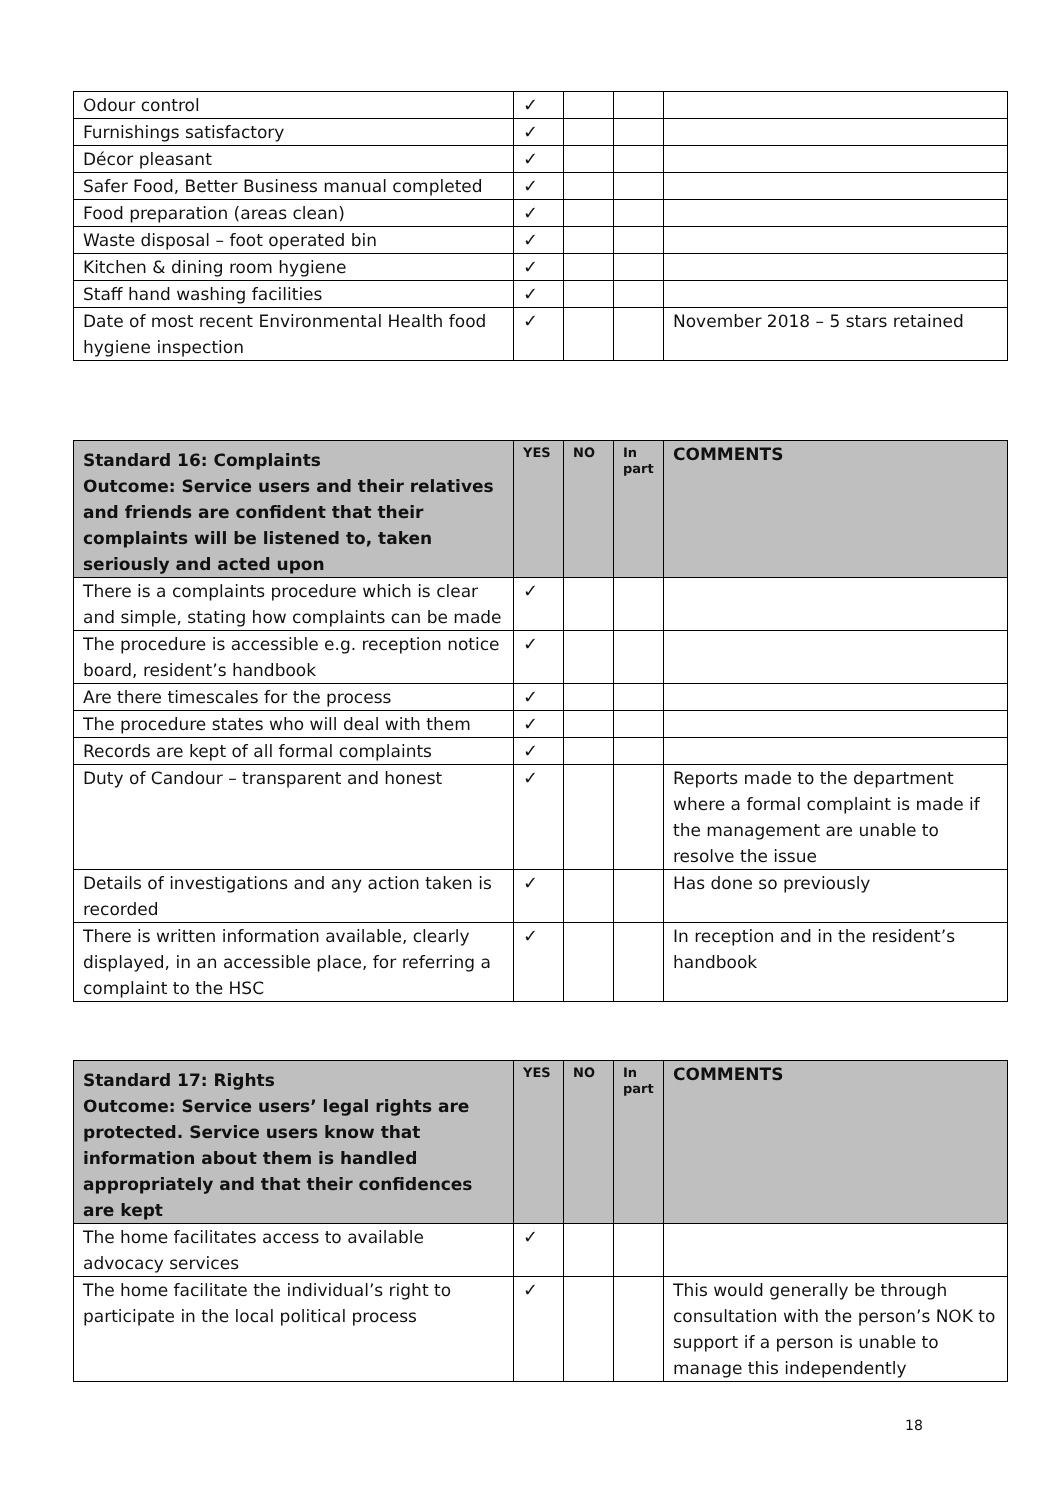| Odour control | ✓ | | | |
| Furnishings satisfactory | ✓ | | | |
| Décor pleasant | ✓ | | | |
| Safer Food, Better Business manual completed | ✓ | | | |
| Food preparation (areas clean) | ✓ | | | |
| Waste disposal – foot operated bin | ✓ | | | |
| Kitchen & dining room hygiene | ✓ | | | |
| Staff hand washing facilities | ✓ | | | |
| Date of most recent Environmental Health food hygiene inspection | ✓ | | | November 2018 – 5 stars retained |
| Standard 16: Complaints Outcome: Service users and their relatives and friends are confident that their complaints will be listened to, taken seriously and acted upon | YES | NO | In part | COMMENTS |
| --- | --- | --- | --- | --- |
| There is a complaints procedure which is clear and simple, stating how complaints can be made | ✓ | | | |
| The procedure is accessible e.g. reception notice board, resident’s handbook | ✓ | | | |
| Are there timescales for the process | ✓ | | | |
| The procedure states who will deal with them | ✓ | | | |
| Records are kept of all formal complaints | ✓ | | | |
| Duty of Candour – transparent and honest | ✓ | | | Reports made to the department where a formal complaint is made if the management are unable to resolve the issue |
| Details of investigations and any action taken is recorded | ✓ | | | Has done so previously |
| There is written information available, clearly displayed, in an accessible place, for referring a complaint to the HSC | ✓ | | | In reception and in the resident’s handbook |
| Standard 17: Rights Outcome: Service users’ legal rights are protected. Service users know that information about them is handled appropriately and that their confidences are kept | YES | NO | In part | COMMENTS |
| --- | --- | --- | --- | --- |
| The home facilitates access to available advocacy services | ✓ | | | |
| The home facilitate the individual’s right to participate in the local political process | ✓ | | | This would generally be through consultation with the person’s NOK to support if a person is unable to manage this independently |
18